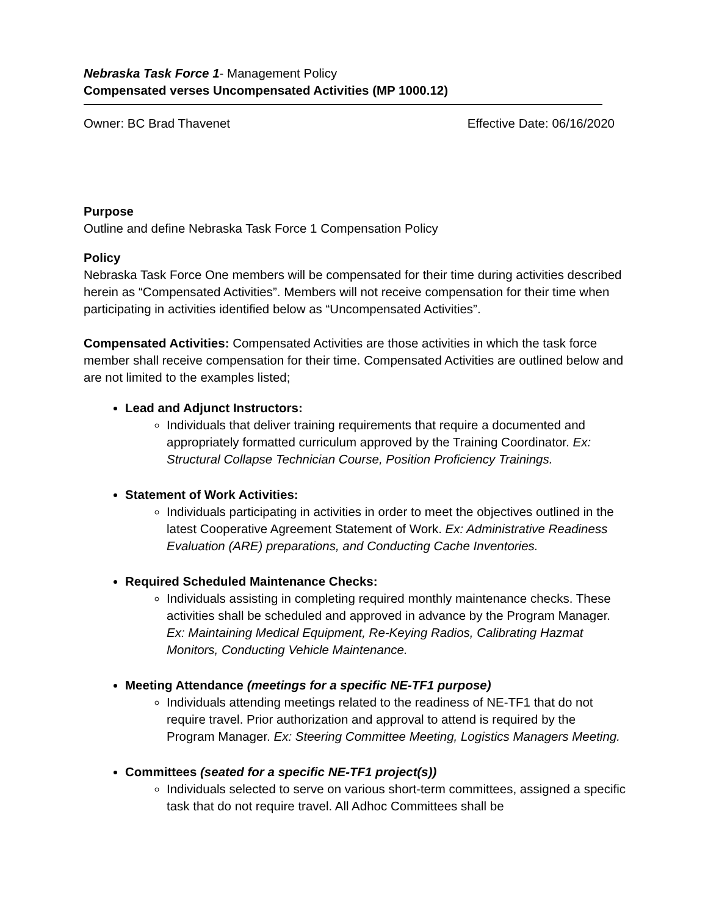Nebraska Task Force 1- Management Policy
Compensated verses Uncompensated Activities (MP 1000.12)
Owner: BC Brad Thavenet Effective Date: 06/16/2020
Purpose
Outline and define Nebraska Task Force 1 Compensation Policy
Policy
Nebraska Task Force One members will be compensated for their time during activities described herein as “Compensated Activities”. Members will not receive compensation for their time when participating in activities identified below as “Uncompensated Activities”.
Compensated Activities: Compensated Activities are those activities in which the task force member shall receive compensation for their time. Compensated Activities are outlined below and are not limited to the examples listed;
Lead and Adjunct Instructors:
Individuals that deliver training requirements that require a documented and appropriately formatted curriculum approved by the Training Coordinator. Ex: Structural Collapse Technician Course, Position Proficiency Trainings.
Statement of Work Activities:
Individuals participating in activities in order to meet the objectives outlined in the latest Cooperative Agreement Statement of Work. Ex: Administrative Readiness Evaluation (ARE) preparations, and Conducting Cache Inventories.
Required Scheduled Maintenance Checks:
Individuals assisting in completing required monthly maintenance checks. These activities shall be scheduled and approved in advance by the Program Manager. Ex: Maintaining Medical Equipment, Re-Keying Radios, Calibrating Hazmat Monitors, Conducting Vehicle Maintenance.
Meeting Attendance (meetings for a specific NE-TF1 purpose)
Individuals attending meetings related to the readiness of NE-TF1 that do not require travel. Prior authorization and approval to attend is required by the Program Manager. Ex: Steering Committee Meeting, Logistics Managers Meeting.
Committees (seated for a specific NE-TF1 project(s))
Individuals selected to serve on various short-term committees, assigned a specific task that do not require travel. All Adhoc Committees shall be